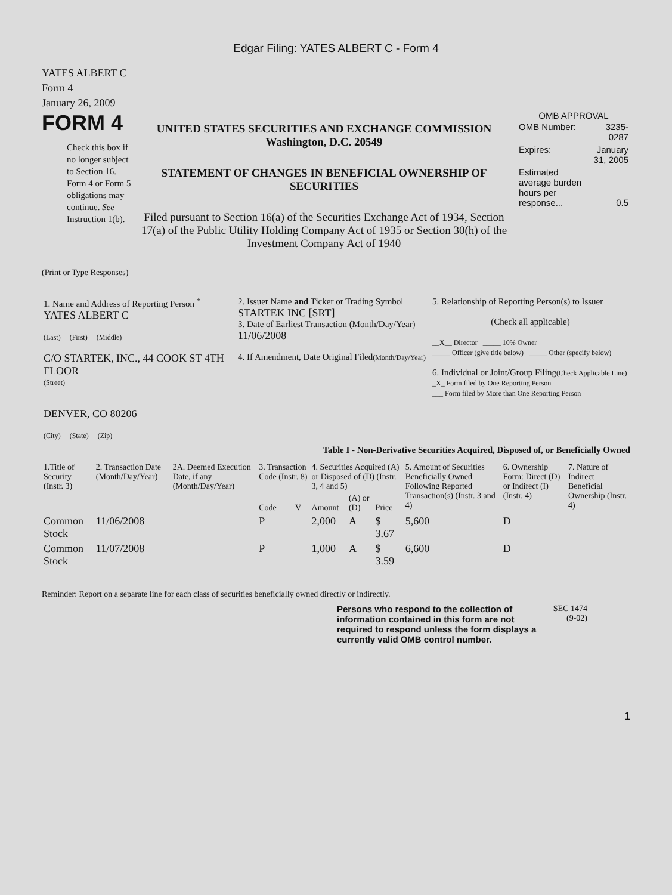Edgar Filing: YATES ALBERT C - Form 4
YATES ALBERT C
Form 4
January 26, 2009
FORM 4
Check this box if no longer subject to Section 16. Form 4 or Form 5 obligations may continue. See Instruction 1(b).
UNITED STATES SECURITIES AND EXCHANGE COMMISSION
Washington, D.C. 20549
STATEMENT OF CHANGES IN BENEFICIAL OWNERSHIP OF SECURITIES
Filed pursuant to Section 16(a) of the Securities Exchange Act of 1934, Section 17(a) of the Public Utility Holding Company Act of 1935 or Section 30(h) of the Investment Company Act of 1940
OMB APPROVAL
| OMB Number: | 3235-0287 |
| Expires: | January 31, 2005 |
| Estimated average burden hours per response... | 0.5 |
(Print or Type Responses)
| 1. Name and Address of Reporting Person <sup>*</sup> YATES ALBERT C (Last) (First) (Middle) C/O STARTEK, INC., 44 COOK ST 4TH FLOOR (Street) DENVER, CO 80206 (City) (State) (Zip) | 2. Issuer Name and Ticker or Trading Symbol STARTEK INC [SRT] 3. Date of Earliest Transaction (Month/Day/Year) 11/06/2008 4. If Amendment, Date Original Filed (Month/Day/Year) | 5. Relationship of Reporting Person(s) to Issuer (Check all applicable) __X__ Director _____ 10% Owner _____ Officer (give title below) _____ Other (specify below) 6. Individual or Joint/Group Filing (Check Applicable Line) _X_ Form filed by One Reporting Person ___ Form filed by More than One Reporting Person |
Table I - Non-Derivative Securities Acquired, Disposed of, or Beneficially Owned
| 1.Title of Security (Instr. 3) | 2. Transaction Date (Month/Day/Year) | 2A. Deemed Execution Date, if any (Month/Day/Year) | 3. Transaction Code (Instr. 8) | | 4. Securities Acquired (A) or Disposed of (D) (Instr. 3, 4 and 5) | | | 5. Amount of Securities Beneficially Owned Following Reported Transaction(s) (Instr. 3 and 4) | 6. Ownership Form: Direct (D) or Indirect (I) (Instr. 4) | 7. Nature of Indirect Beneficial Ownership (Instr. 4) |
| --- | --- | --- | --- | --- | --- | --- | --- | --- | --- | --- |
| | | | Code | V | Amount | (A) or (D) | Price | | | |
| Common Stock | 11/06/2008 | | P | | 2,000 | A | $ 3.67 | 5,600 | D | |
| Common Stock | 11/07/2008 | | P | | 1,000 | A | $ 3.59 | 6,600 | D | |
Reminder: Report on a separate line for each class of securities beneficially owned directly or indirectly.
Persons who respond to the collection of information contained in this form are not required to respond unless the form displays a currently valid OMB control number.
SEC 1474
(9-02)
1